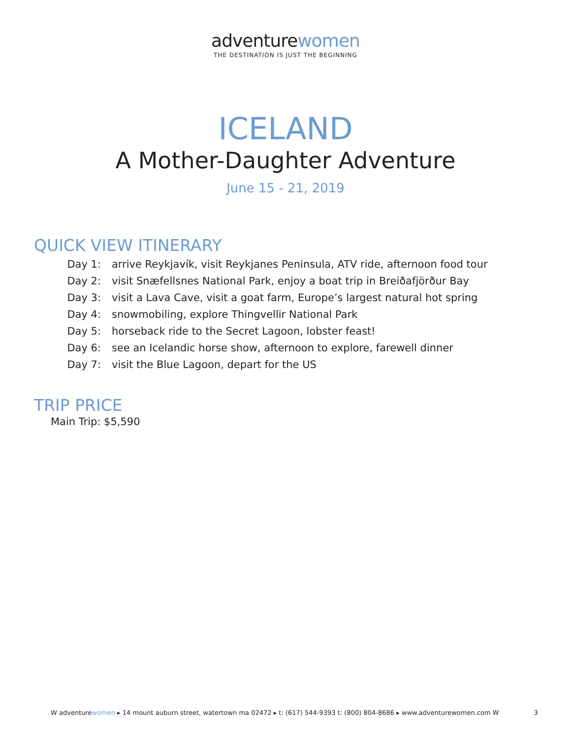adventurewomen
THE DESTINATION IS JUST THE BEGINNING
ICELAND
A Mother-Daughter Adventure
June 15 - 21, 2019
QUICK VIEW ITINERARY
Day 1: arrive Reykjavík, visit Reykjanes Peninsula, ATV ride, afternoon food tour
Day 2: visit Snæfellsnes National Park, enjoy a boat trip in Breiðafjörður Bay
Day 3: visit a Lava Cave, visit a goat farm, Europe’s largest natural hot spring
Day 4: snowmobiling, explore Thingvellir National Park
Day 5: horseback ride to the Secret Lagoon, lobster feast!
Day 6: see an Icelandic horse show, afternoon to explore, farewell dinner
Day 7: visit the Blue Lagoon, depart for the US
TRIP PRICE
Main Trip: $5,590
W adventurewomen ▸ 14 mount auburn street, watertown ma 02472 ▸ t: (617) 544-9393 t: (800) 804-8686 ▸ www.adventurewomen.com W 3